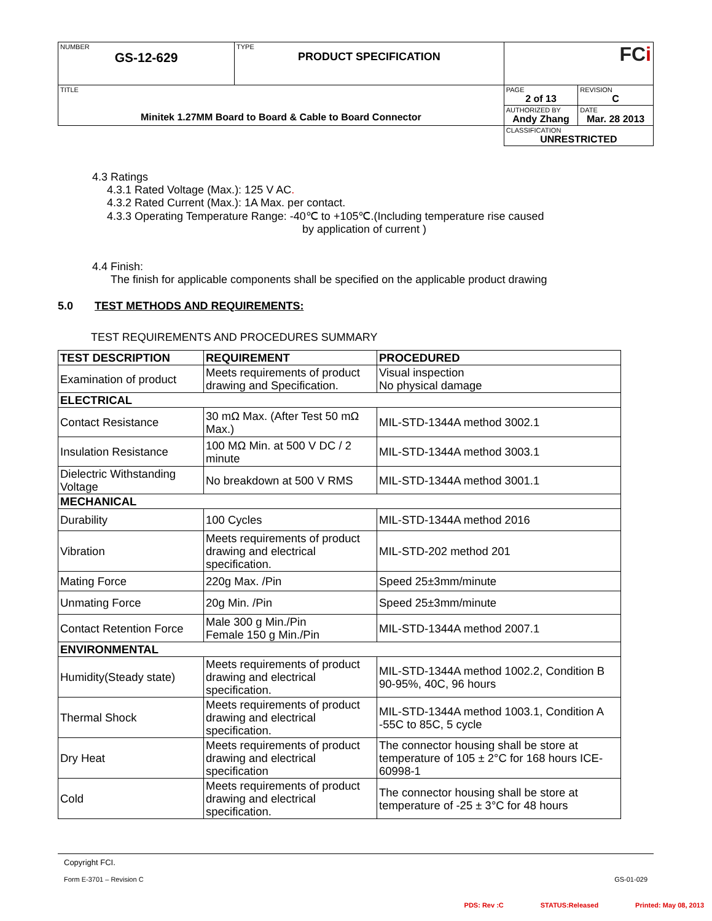| NUMBER GS-12-629 | TYPE PRODUCT SPECIFICATION | FC i | |
| TITLE Minitek 1.27MM Board to Board & Cable to Board Connector | | PAGE 2 of 13 | REVISION C |
| | | AUTHORIZED BY Andy Zhang | DATE Mar. 28 2013 |
| | | CLASSIFICATION UNRESTRICTED | |
4.3 Ratings
4.3.1 Rated Voltage (Max.): 125 V AC.
4.3.2 Rated Current (Max.): 1A Max. per contact.
4.3.3 Operating Temperature Range: -40℃ to +105℃.(Including temperature rise caused
by application of current )
4.4 Finish:
The finish for applicable components shall be specified on the applicable product drawing
5.0 TEST METHODS AND REQUIREMENTS:
TEST REQUIREMENTS AND PROCEDURES SUMMARY
| TEST DESCRIPTION | REQUIREMENT | PROCEDURED |
| --- | --- | --- |
| Examination of product | Meets requirements of product drawing and Specification. | Visual inspection No physical damage |
| ELECTRICAL | | |
| Contact Resistance | 30 mΩ Max. (After Test 50 mΩ Max.) | MIL-STD-1344A method 3002.1 |
| Insulation Resistance | 100 MΩ Min. at 500 V DC / 2 minute | MIL-STD-1344A method 3003.1 |
| Dielectric Withstanding Voltage | No breakdown at 500 V RMS | MIL-STD-1344A method 3001.1 |
| MECHANICAL | | |
| Durability | 100 Cycles | MIL-STD-1344A method 2016 |
| Vibration | Meets requirements of product drawing and electrical specification. | MIL-STD-202 method 201 |
| Mating Force | 220g Max. /Pin | Speed 25±3mm/minute |
| Unmating Force | 20g Min. /Pin | Speed 25±3mm/minute |
| Contact Retention Force | Male 300 g Min./Pin Female 150 g Min./Pin | MIL-STD-1344A method 2007.1 |
| ENVIRONMENTAL | | |
| Humidity(Steady state) | Meets requirements of product drawing and electrical specification. | MIL-STD-1344A method 1002.2, Condition B 90-95%, 40C, 96 hours |
| Thermal Shock | Meets requirements of product drawing and electrical specification. | MIL-STD-1344A method 1003.1, Condition A -55C to 85C, 5 cycle |
| Dry Heat | Meets requirements of product drawing and electrical specification | The connector housing shall be store at temperature of 105 ± 2°C for 168 hours ICE-60998-1 |
| Cold | Meets requirements of product drawing and electrical specification. | The connector housing shall be store at temperature of -25 ± 3°C for 48 hours |
Copyright FCI.
Form E-3701 – Revision C GS-01-029
PDS: Rev :C STATUS:Released Printed: May 08, 2013